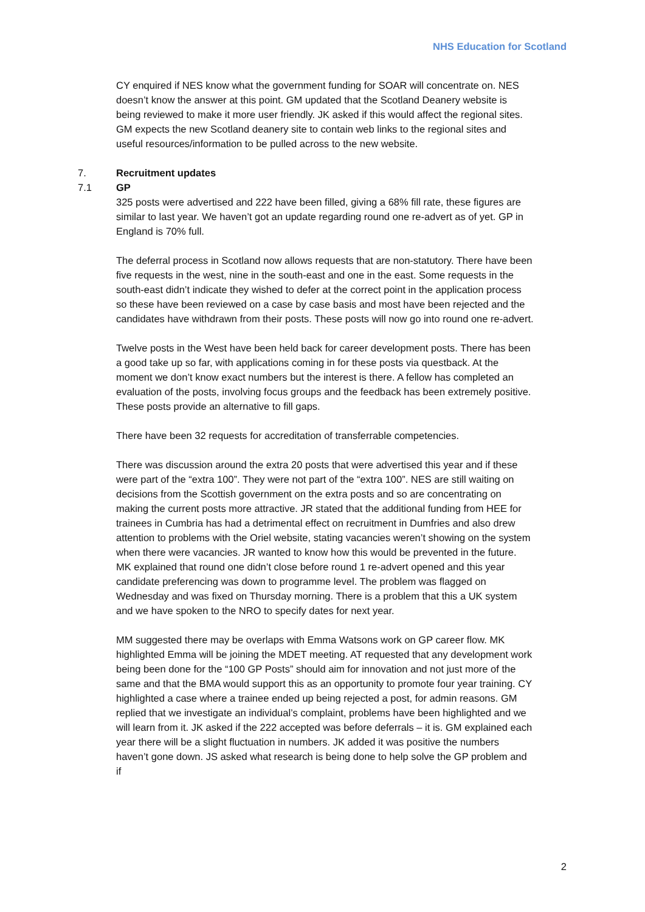NHS Education for Scotland
CY enquired if NES know what the government funding for SOAR will concentrate on. NES doesn’t know the answer at this point. GM updated that the Scotland Deanery website is being reviewed to make it more user friendly. JK asked if this would affect the regional sites. GM expects the new Scotland deanery site to contain web links to the regional sites and useful resources/information to be pulled across to the new website.
7. Recruitment updates
7.1 GP
325 posts were advertised and 222 have been filled, giving a 68% fill rate, these figures are similar to last year. We haven’t got an update regarding round one re-advert as of yet. GP in England is 70% full.
The deferral process in Scotland now allows requests that are non-statutory. There have been five requests in the west, nine in the south-east and one in the east. Some requests in the south-east didn’t indicate they wished to defer at the correct point in the application process so these have been reviewed on a case by case basis and most have been rejected and the candidates have withdrawn from their posts. These posts will now go into round one re-advert.
Twelve posts in the West have been held back for career development posts. There has been a good take up so far, with applications coming in for these posts via questback. At the moment we don’t know exact numbers but the interest is there. A fellow has completed an evaluation of the posts, involving focus groups and the feedback has been extremely positive. These posts provide an alternative to fill gaps.
There have been 32 requests for accreditation of transferrable competencies.
There was discussion around the extra 20 posts that were advertised this year and if these were part of the “extra 100”. They were not part of the “extra 100”. NES are still waiting on decisions from the Scottish government on the extra posts and so are concentrating on making the current posts more attractive. JR stated that the additional funding from HEE for trainees in Cumbria has had a detrimental effect on recruitment in Dumfries and also drew attention to problems with the Oriel website, stating vacancies weren’t showing on the system when there were vacancies. JR wanted to know how this would be prevented in the future. MK explained that round one didn’t close before round 1 re-advert opened and this year candidate preferencing was down to programme level. The problem was flagged on Wednesday and was fixed on Thursday morning. There is a problem that this a UK system and we have spoken to the NRO to specify dates for next year.
MM suggested there may be overlaps with Emma Watsons work on GP career flow. MK highlighted Emma will be joining the MDET meeting. AT requested that any development work being been done for the “100 GP Posts” should aim for innovation and not just more of the same and that the BMA would support this as an opportunity to promote four year training. CY highlighted a case where a trainee ended up being rejected a post, for admin reasons. GM replied that we investigate an individual’s complaint, problems have been highlighted and we will learn from it. JK asked if the 222 accepted was before deferrals – it is. GM explained each year there will be a slight fluctuation in numbers. JK added it was positive the numbers haven’t gone down. JS asked what research is being done to help solve the GP problem and if
2